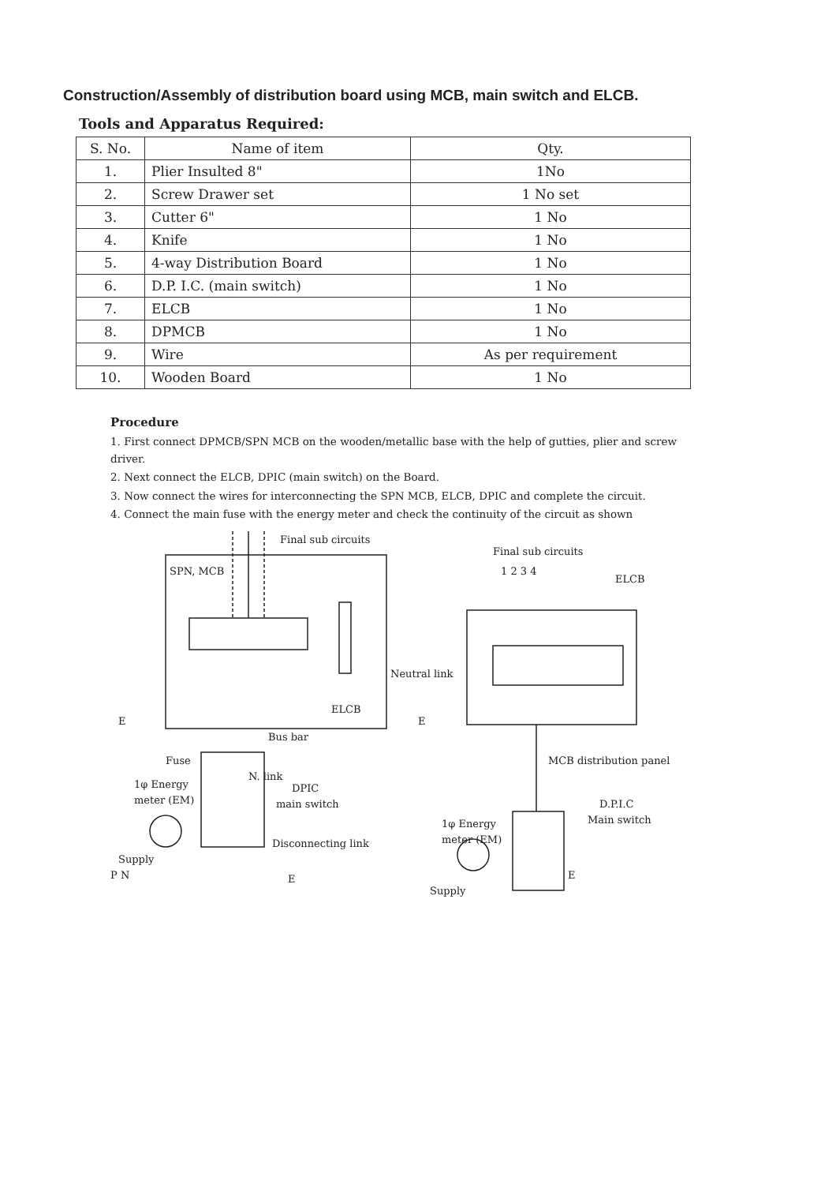Construction/Assembly of distribution board using MCB, main switch and ELCB.
Tools and Apparatus Required:
| S. No. | Name of item | Qty. |
| --- | --- | --- |
| 1. | Plier Insulted 8" | 1No |
| 2. | Screw Drawer set | 1 No set |
| 3. | Cutter 6" | 1 No |
| 4. | Knife | 1 No |
| 5. | 4-way Distribution Board | 1 No |
| 6. | D.P. I.C. (main switch) | 1 No |
| 7. | ELCB | 1 No |
| 8. | DPMCB | 1 No |
| 9. | Wire | As per requirement |
| 10. | Wooden Board | 1 No |
Procedure
1. First connect DPMCB/SPN MCB on the wooden/metallic base with the help of gutties, plier and screw driver.
2. Next connect the ELCB, DPIC (main switch) on the Board.
3. Now connect the wires for interconnecting the SPN MCB, ELCB, DPIC and complete the circuit.
4. Connect the main fuse with the energy meter and check the continuity of the circuit as shown
Final sub circuits
SPN, MCB
Neutral link
ELCB
E
E
Bus bar
Fuse
N. link
1φ Energy
meter (EM)
DPIC
main switch
Disconnecting link
Supply
P N
E
Final sub circuits
1 2 3 4
ELCB
MCB distribution panel
D.P.I.C
Main switch
1φ Energy
meter (EM)
E
Supply